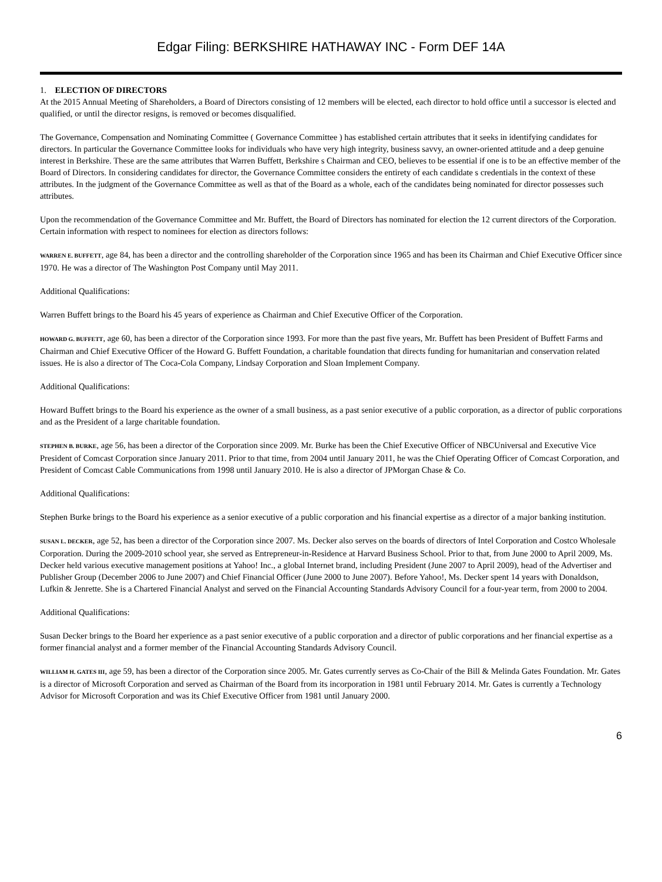Edgar Filing: BERKSHIRE HATHAWAY INC - Form DEF 14A
1. ELECTION OF DIRECTORS
At the 2015 Annual Meeting of Shareholders, a Board of Directors consisting of 12 members will be elected, each director to hold office until a successor is elected and qualified, or until the director resigns, is removed or becomes disqualified.
The Governance, Compensation and Nominating Committee ( Governance Committee ) has established certain attributes that it seeks in identifying candidates for directors. In particular the Governance Committee looks for individuals who have very high integrity, business savvy, an owner-oriented attitude and a deep genuine interest in Berkshire. These are the same attributes that Warren Buffett, Berkshire s Chairman and CEO, believes to be essential if one is to be an effective member of the Board of Directors. In considering candidates for director, the Governance Committee considers the entirety of each candidate s credentials in the context of these attributes. In the judgment of the Governance Committee as well as that of the Board as a whole, each of the candidates being nominated for director possesses such attributes.
Upon the recommendation of the Governance Committee and Mr. Buffett, the Board of Directors has nominated for election the 12 current directors of the Corporation. Certain information with respect to nominees for election as directors follows:
WARREN E. BUFFETT, age 84, has been a director and the controlling shareholder of the Corporation since 1965 and has been its Chairman and Chief Executive Officer since 1970. He was a director of The Washington Post Company until May 2011.
Additional Qualifications:
Warren Buffett brings to the Board his 45 years of experience as Chairman and Chief Executive Officer of the Corporation.
HOWARD G. BUFFETT, age 60, has been a director of the Corporation since 1993. For more than the past five years, Mr. Buffett has been President of Buffett Farms and Chairman and Chief Executive Officer of the Howard G. Buffett Foundation, a charitable foundation that directs funding for humanitarian and conservation related issues. He is also a director of The Coca-Cola Company, Lindsay Corporation and Sloan Implement Company.
Additional Qualifications:
Howard Buffett brings to the Board his experience as the owner of a small business, as a past senior executive of a public corporation, as a director of public corporations and as the President of a large charitable foundation.
STEPHEN B. BURKE, age 56, has been a director of the Corporation since 2009. Mr. Burke has been the Chief Executive Officer of NBCUniversal and Executive Vice President of Comcast Corporation since January 2011. Prior to that time, from 2004 until January 2011, he was the Chief Operating Officer of Comcast Corporation, and President of Comcast Cable Communications from 1998 until January 2010. He is also a director of JPMorgan Chase & Co.
Additional Qualifications:
Stephen Burke brings to the Board his experience as a senior executive of a public corporation and his financial expertise as a director of a major banking institution.
SUSAN L. DECKER, age 52, has been a director of the Corporation since 2007. Ms. Decker also serves on the boards of directors of Intel Corporation and Costco Wholesale Corporation. During the 2009-2010 school year, she served as Entrepreneur-in-Residence at Harvard Business School. Prior to that, from June 2000 to April 2009, Ms. Decker held various executive management positions at Yahoo! Inc., a global Internet brand, including President (June 2007 to April 2009), head of the Advertiser and Publisher Group (December 2006 to June 2007) and Chief Financial Officer (June 2000 to June 2007). Before Yahoo!, Ms. Decker spent 14 years with Donaldson, Lufkin & Jenrette. She is a Chartered Financial Analyst and served on the Financial Accounting Standards Advisory Council for a four-year term, from 2000 to 2004.
Additional Qualifications:
Susan Decker brings to the Board her experience as a past senior executive of a public corporation and a director of public corporations and her financial expertise as a former financial analyst and a former member of the Financial Accounting Standards Advisory Council.
WILLIAM H. GATES III, age 59, has been a director of the Corporation since 2005. Mr. Gates currently serves as Co-Chair of the Bill & Melinda Gates Foundation. Mr. Gates is a director of Microsoft Corporation and served as Chairman of the Board from its incorporation in 1981 until February 2014. Mr. Gates is currently a Technology Advisor for Microsoft Corporation and was its Chief Executive Officer from 1981 until January 2000.
6